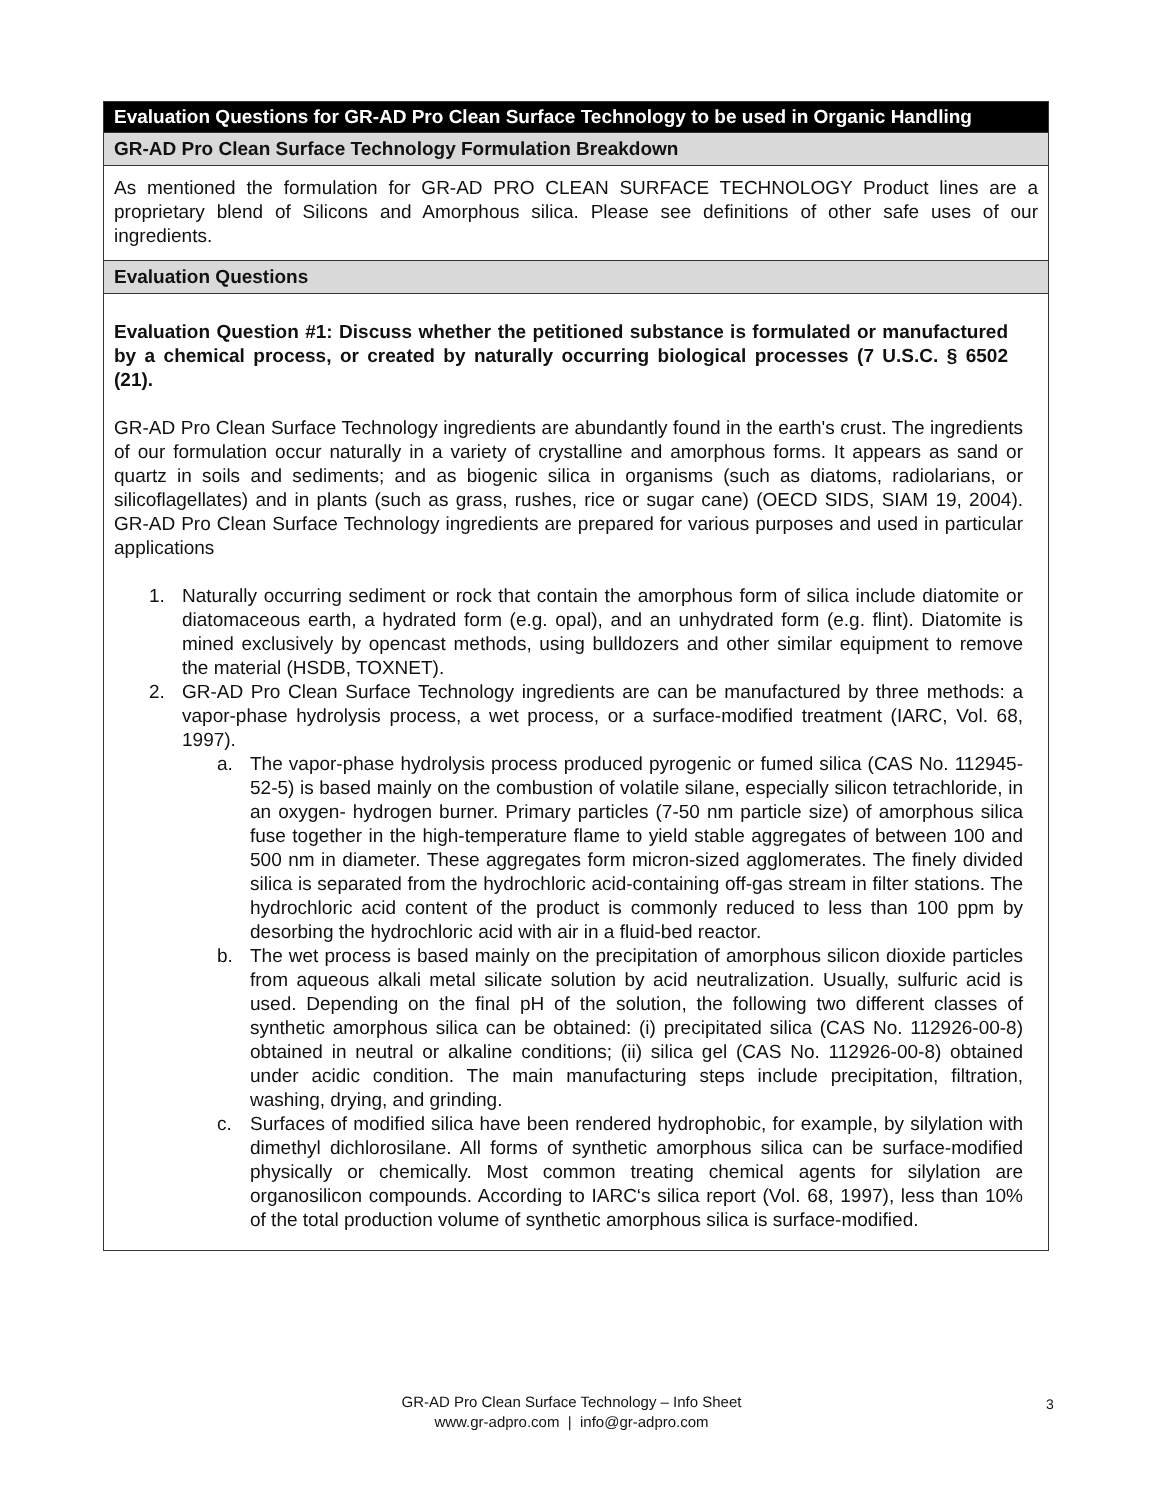Evaluation Questions for GR-AD Pro Clean Surface Technology to be used in Organic Handling
GR-AD Pro Clean Surface Technology Formulation Breakdown
As mentioned the formulation for GR-AD PRO CLEAN SURFACE TECHNOLOGY Product lines are a proprietary blend of Silicons and Amorphous silica. Please see definitions of other safe uses of our ingredients.
Evaluation Questions
Evaluation Question #1: Discuss whether the petitioned substance is formulated or manufactured by a chemical process, or created by naturally occurring biological processes (7 U.S.C. § 6502 (21).
GR-AD Pro Clean Surface Technology ingredients are abundantly found in the earth's crust. The ingredients of our formulation occur naturally in a variety of crystalline and amorphous forms. It appears as sand or quartz in soils and sediments; and as biogenic silica in organisms (such as diatoms, radiolarians, or silicoflagellates) and in plants (such as grass, rushes, rice or sugar cane) (OECD SIDS, SIAM 19, 2004). GR-AD Pro Clean Surface Technology ingredients are prepared for various purposes and used in particular applications
1. Naturally occurring sediment or rock that contain the amorphous form of silica include diatomite or diatomaceous earth, a hydrated form (e.g. opal), and an unhydrated form (e.g. flint). Diatomite is mined exclusively by opencast methods, using bulldozers and other similar equipment to remove the material (HSDB, TOXNET).
2. GR-AD Pro Clean Surface Technology ingredients are can be manufactured by three methods: a vapor-phase hydrolysis process, a wet process, or a surface-modified treatment (IARC, Vol. 68, 1997).
a. The vapor-phase hydrolysis process produced pyrogenic or fumed silica (CAS No. 112945-52-5) is based mainly on the combustion of volatile silane, especially silicon tetrachloride, in an oxygen- hydrogen burner. Primary particles (7-50 nm particle size) of amorphous silica fuse together in the high-temperature flame to yield stable aggregates of between 100 and 500 nm in diameter. These aggregates form micron-sized agglomerates. The finely divided silica is separated from the hydrochloric acid-containing off-gas stream in filter stations. The hydrochloric acid content of the product is commonly reduced to less than 100 ppm by desorbing the hydrochloric acid with air in a fluid-bed reactor.
b. The wet process is based mainly on the precipitation of amorphous silicon dioxide particles from aqueous alkali metal silicate solution by acid neutralization. Usually, sulfuric acid is used. Depending on the final pH of the solution, the following two different classes of synthetic amorphous silica can be obtained: (i) precipitated silica (CAS No. 112926-00-8) obtained in neutral or alkaline conditions; (ii) silica gel (CAS No. 112926-00-8) obtained under acidic condition. The main manufacturing steps include precipitation, filtration, washing, drying, and grinding.
c. Surfaces of modified silica have been rendered hydrophobic, for example, by silylation with dimethyl dichlorosilane. All forms of synthetic amorphous silica can be surface-modified physically or chemically. Most common treating chemical agents for silylation are organosilicon compounds. According to IARC‘s silica report (Vol. 68, 1997), less than 10% of the total production volume of synthetic amorphous silica is surface-modified.
GR-AD Pro Clean Surface Technology – Info Sheet
www.gr-adpro.com | info@gr-adpro.com
3